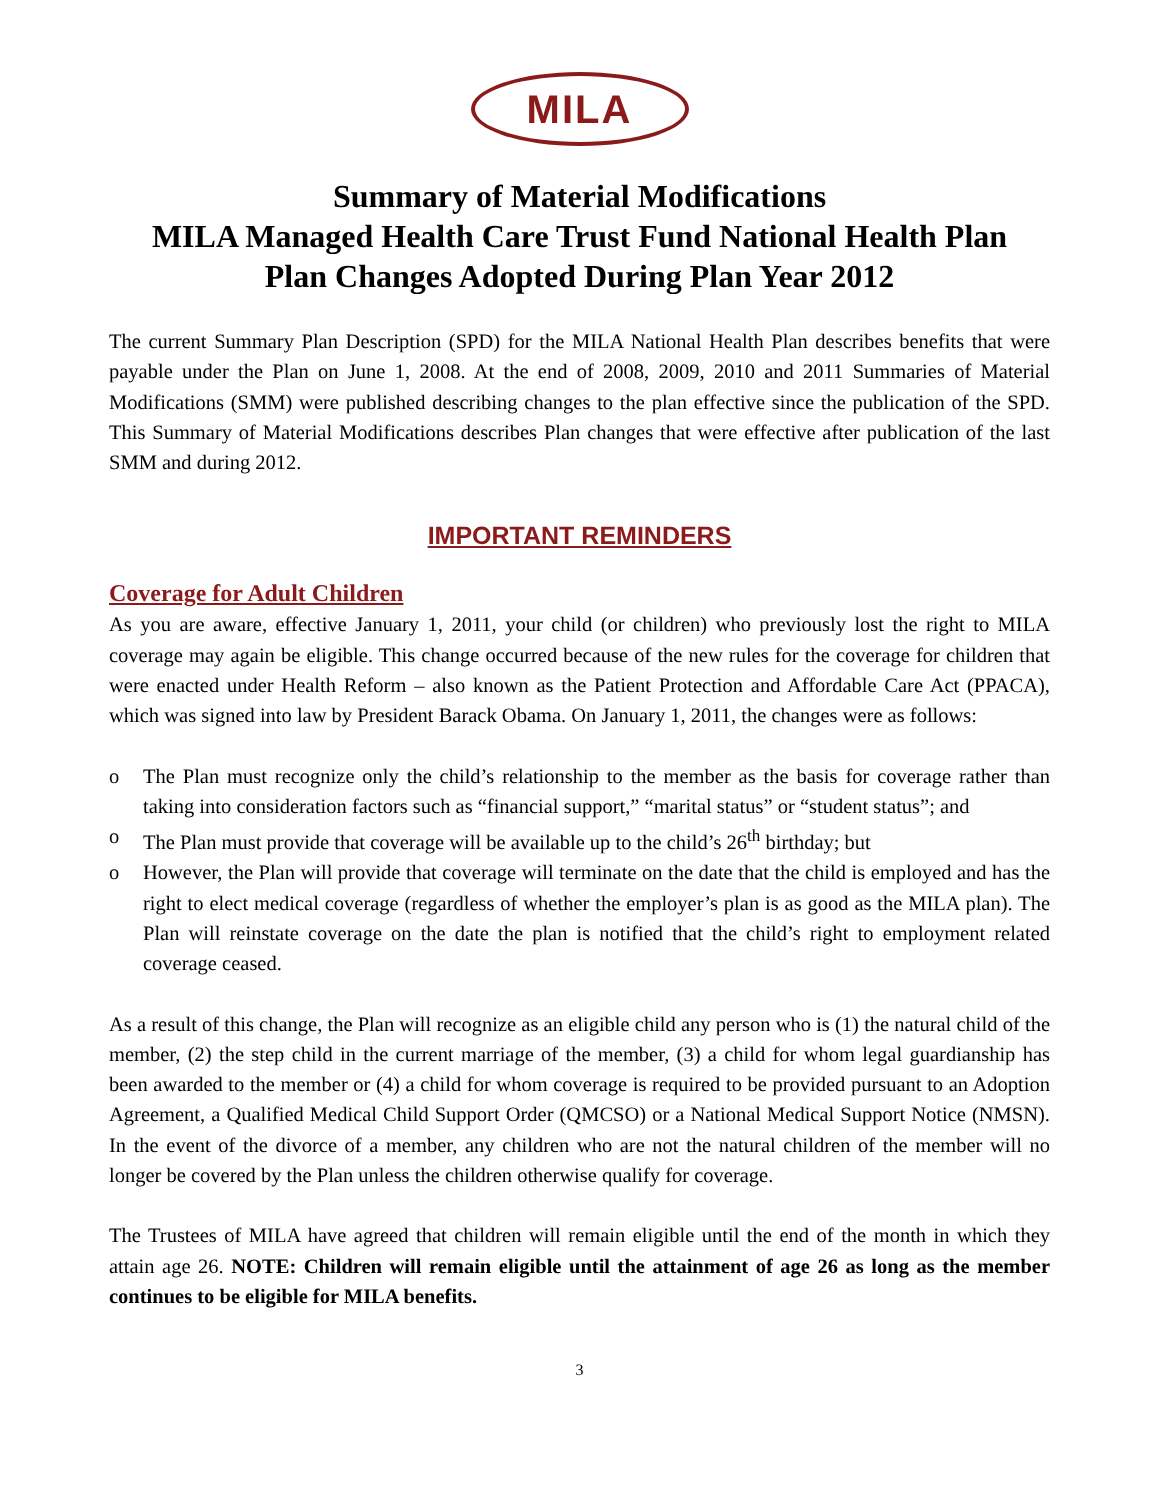MILA
Summary of Material Modifications
MILA Managed Health Care Trust Fund National Health Plan
Plan Changes Adopted During Plan Year 2012
The current Summary Plan Description (SPD) for the MILA National Health Plan describes benefits that were payable under the Plan on June 1, 2008. At the end of 2008, 2009, 2010 and 2011 Summaries of Material Modifications (SMM) were published describing changes to the plan effective since the publication of the SPD. This Summary of Material Modifications describes Plan changes that were effective after publication of the last SMM and during 2012.
IMPORTANT REMINDERS
Coverage for Adult Children
As you are aware, effective January 1, 2011, your child (or children) who previously lost the right to MILA coverage may again be eligible. This change occurred because of the new rules for the coverage for children that were enacted under Health Reform – also known as the Patient Protection and Affordable Care Act (PPACA), which was signed into law by President Barack Obama. On January 1, 2011, the changes were as follows:
o The Plan must recognize only the child’s relationship to the member as the basis for coverage rather than taking into consideration factors such as “financial support,” “marital status” or “student status”; and
o The Plan must provide that coverage will be available up to the child’s 26<sup>th</sup> birthday; but
o However, the Plan will provide that coverage will terminate on the date that the child is employed and has the right to elect medical coverage (regardless of whether the employer’s plan is as good as the MILA plan). The Plan will reinstate coverage on the date the plan is notified that the child’s right to employment related coverage ceased.
As a result of this change, the Plan will recognize as an eligible child any person who is (1) the natural child of the member, (2) the step child in the current marriage of the member, (3) a child for whom legal guardianship has been awarded to the member or (4) a child for whom coverage is required to be provided pursuant to an Adoption Agreement, a Qualified Medical Child Support Order (QMCSO) or a National Medical Support Notice (NMSN). In the event of the divorce of a member, any children who are not the natural children of the member will no longer be covered by the Plan unless the children otherwise qualify for coverage.
The Trustees of MILA have agreed that children will remain eligible until the end of the month in which they attain age 26. NOTE: Children will remain eligible until the attainment of age 26 as long as the member continues to be eligible for MILA benefits.
3